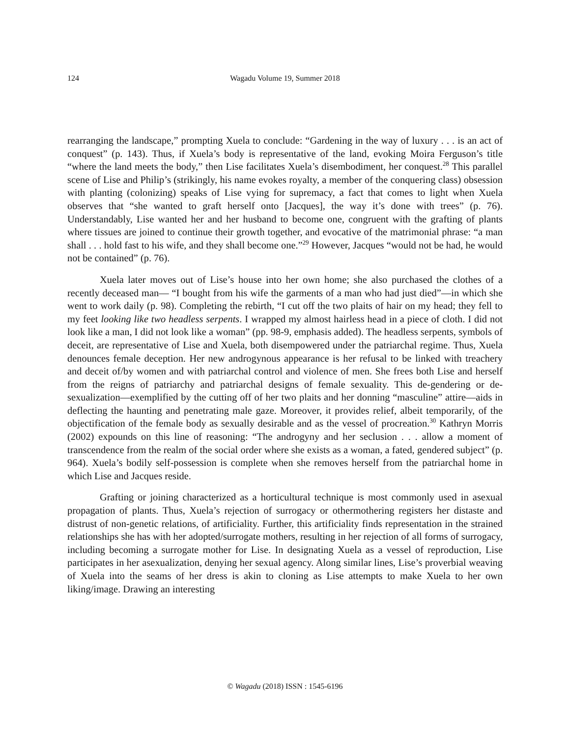124
Wagadu Volume 19, Summer 2018
rearranging the landscape,” prompting Xuela to conclude: “Gardening in the way of luxury . . . is an act of conquest” (p. 143). Thus, if Xuela’s body is representative of the land, evoking Moira Ferguson’s title “where the land meets the body,” then Lise facilitates Xuela’s disembodiment, her conquest.<sup>28</sup> This parallel scene of Lise and Philip’s (strikingly, his name evokes royalty, a member of the conquering class) obsession with planting (colonizing) speaks of Lise vying for supremacy, a fact that comes to light when Xuela observes that “she wanted to graft herself onto [Jacques], the way it’s done with trees” (p. 76). Understandably, Lise wanted her and her husband to become one, congruent with the grafting of plants where tissues are joined to continue their growth together, and evocative of the matrimonial phrase: “a man shall . . . hold fast to his wife, and they shall become one.”<sup>29</sup> However, Jacques “would not be had, he would not be contained” (p. 76).
Xuela later moves out of Lise’s house into her own home; she also purchased the clothes of a recently deceased man— “I bought from his wife the garments of a man who had just died”—in which she went to work daily (p. 98). Completing the rebirth, “I cut off the two plaits of hair on my head; they fell to my feet looking like two headless serpents. I wrapped my almost hairless head in a piece of cloth. I did not look like a man, I did not look like a woman” (pp. 98-9, emphasis added). The headless serpents, symbols of deceit, are representative of Lise and Xuela, both disempowered under the patriarchal regime. Thus, Xuela denounces female deception. Her new androgynous appearance is her refusal to be linked with treachery and deceit of/by women and with patriarchal control and violence of men. She frees both Lise and herself from the reigns of patriarchy and patriarchal designs of female sexuality. This de-gendering or de-sexualization—exemplified by the cutting off of her two plaits and her donning “masculine” attire—aids in deflecting the haunting and penetrating male gaze. Moreover, it provides relief, albeit temporarily, of the objectification of the female body as sexually desirable and as the vessel of procreation.<sup>30</sup> Kathryn Morris (2002) expounds on this line of reasoning: “The androgyny and her seclusion . . . allow a moment of transcendence from the realm of the social order where she exists as a woman, a fated, gendered subject” (p. 964). Xuela’s bodily self-possession is complete when she removes herself from the patriarchal home in which Lise and Jacques reside.
Grafting or joining characterized as a horticultural technique is most commonly used in asexual propagation of plants. Thus, Xuela’s rejection of surrogacy or othermothering registers her distaste and distrust of non-genetic relations, of artificiality. Further, this artificiality finds representation in the strained relationships she has with her adopted/surrogate mothers, resulting in her rejection of all forms of surrogacy, including becoming a surrogate mother for Lise. In designating Xuela as a vessel of reproduction, Lise participates in her asexualization, denying her sexual agency. Along similar lines, Lise’s proverbial weaving of Xuela into the seams of her dress is akin to cloning as Lise attempts to make Xuela to her own liking/image. Drawing an interesting
© Wagadu (2018) ISSN : 1545-6196